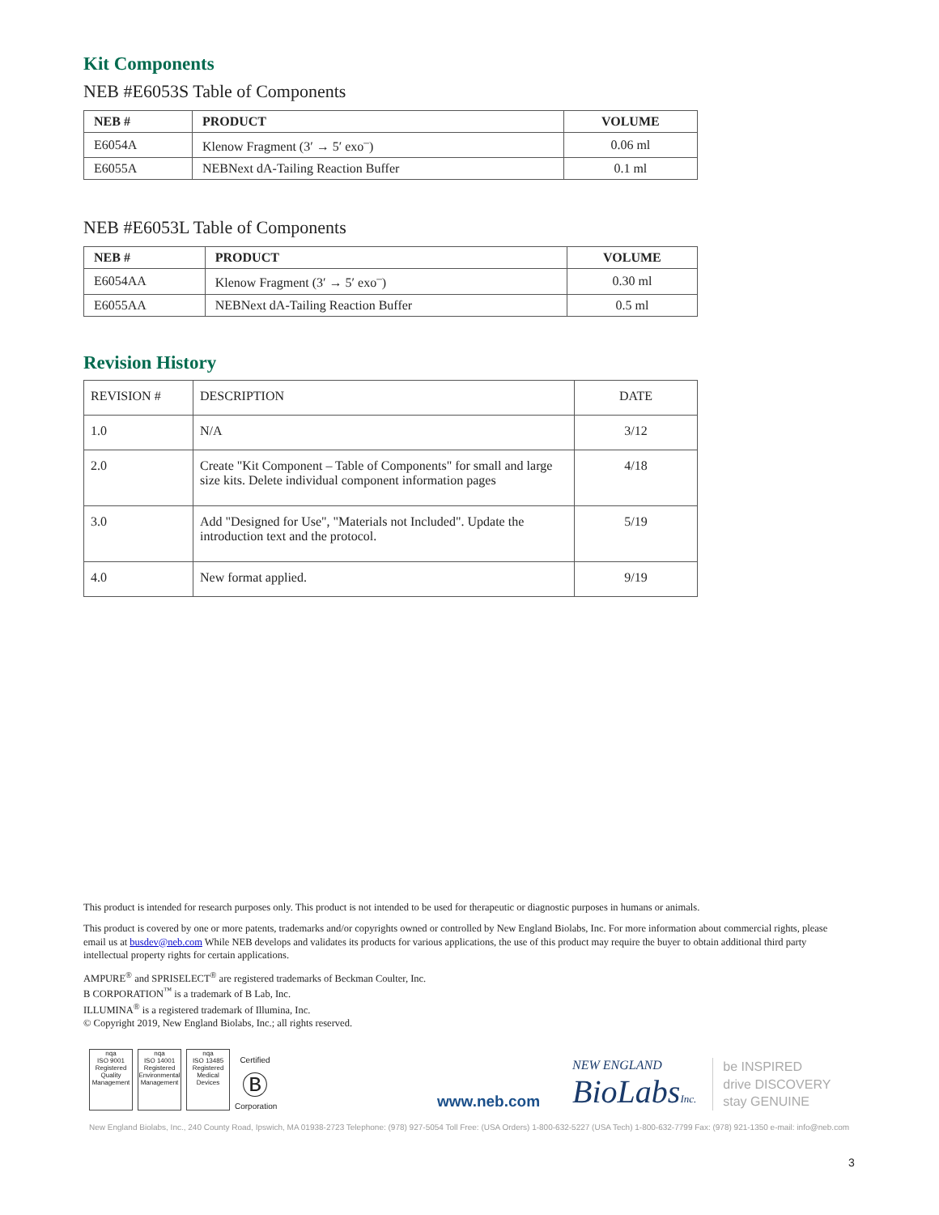Kit Components
NEB #E6053S Table of Components
| NEB # | PRODUCT | VOLUME |
| --- | --- | --- |
| E6054A | Klenow Fragment (3′ → 5′ exo<sup>–</sup>) | 0.06 ml |
| E6055A | NEBNext dA-Tailing Reaction Buffer | 0.1 ml |
NEB #E6053L Table of Components
| NEB # | PRODUCT | VOLUME |
| --- | --- | --- |
| E6054AA | Klenow Fragment (3′ → 5′ exo<sup>–</sup>) | 0.30 ml |
| E6055AA | NEBNext dA-Tailing Reaction Buffer | 0.5 ml |
Revision History
| REVISION # | DESCRIPTION | DATE |
| 1.0 | N/A | 3/12 |
| 2.0 | Create "Kit Component – Table of Components" for small and large size kits. Delete individual component information pages | 4/18 |
| 3.0 | Add "Designed for Use", "Materials not Included". Update the introduction text and the protocol. | 5/19 |
| 4.0 | New format applied. | 9/19 |
This product is intended for research purposes only. This product is not intended to be used for therapeutic or diagnostic purposes in humans or animals.
This product is covered by one or more patents, trademarks and/or copyrights owned or controlled by New England Biolabs, Inc. For more information about commercial rights, please email us at busdev@neb.com While NEB develops and validates its products for various applications, the use of this product may require the buyer to obtain additional third party intellectual property rights for certain applications.
AMPURE<sup>®</sup> and SPRISELECT<sup>®</sup> are registered trademarks of Beckman Coulter, Inc.
B CORPORATION<sup>™</sup> is a trademark of B Lab, Inc.
ILLUMINA<sup>®</sup> is a registered trademark of Illumina, Inc.
© Copyright 2019, New England Biolabs, Inc.; all rights reserved.
nqa
ISO 9001 Registered
Quality Management
nqa
ISO 14001 Registered
Environmental Management
nqa
ISO 13485 Registered
Medical Devices
Certified
Ⓑ
Corporation
www.neb.com
NEW ENGLAND
BioLabsInc.
be INSPIRED
drive DISCOVERY
stay GENUINE
New England Biolabs, Inc., 240 County Road, Ipswich, MA 01938-2723 Telephone: (978) 927-5054 Toll Free: (USA Orders) 1-800-632-5227 (USA Tech) 1-800-632-7799 Fax: (978) 921-1350 e-mail: info@neb.com
3